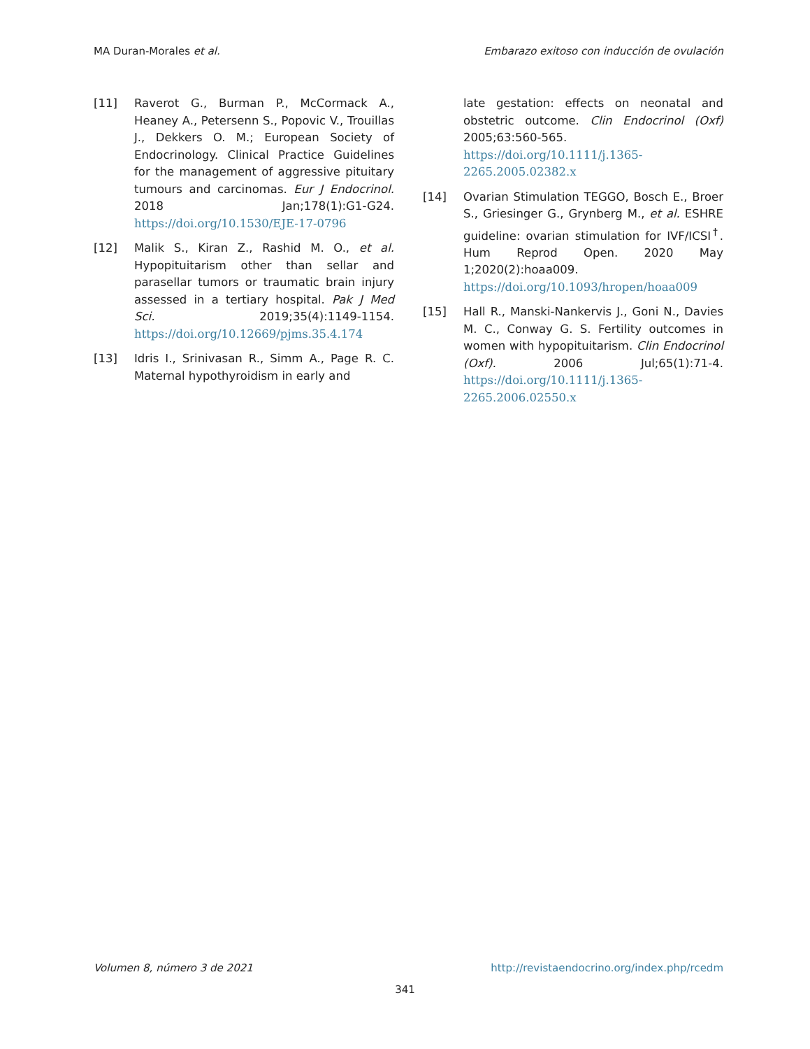MA Duran-Morales et al. Embarazo exitoso con inducción de ovulación
[11] Raverot G., Burman P., McCormack A., Heaney A., Petersenn S., Popovic V., Trouillas J., Dekkers O. M.; European Society of Endocrinology. Clinical Practice Guidelines for the management of aggressive pituitary tumours and carcinomas. Eur J Endocrinol. 2018 Jan;178(1):G1-G24. https://doi.org/10.1530/EJE-17-0796
[12] Malik S., Kiran Z., Rashid M. O., et al. Hypopituitarism other than sellar and parasellar tumors or traumatic brain injury assessed in a tertiary hospital. Pak J Med Sci. 2019;35(4):1149-1154. https://doi.org/10.12669/pjms.35.4.174
[13] Idris I., Srinivasan R., Simm A., Page R. C. Maternal hypothyroidism in early and
late gestation: effects on neonatal and obstetric outcome. Clin Endocrinol (Oxf) 2005;63:560-565. https://doi.org/10.1111/j.1365-2265.2005.02382.x
[14] Ovarian Stimulation TEGGO, Bosch E., Broer S., Griesinger G., Grynberg M., et al. ESHRE guideline: ovarian stimulation for IVF/ICSI<sup>†</sup>. Hum Reprod Open. 2020 May 1;2020(2):hoaa009. https://doi.org/10.1093/hropen/hoaa009
[15] Hall R., Manski-Nankervis J., Goni N., Davies M. C., Conway G. S. Fertility outcomes in women with hypopituitarism. Clin Endocrinol (Oxf). 2006 Jul;65(1):71-4. https://doi.org/10.1111/j.1365-2265.2006.02550.x
Volumen 8, número 3 de 2021 http://revistaendocrino.org/index.php/rcedm
341